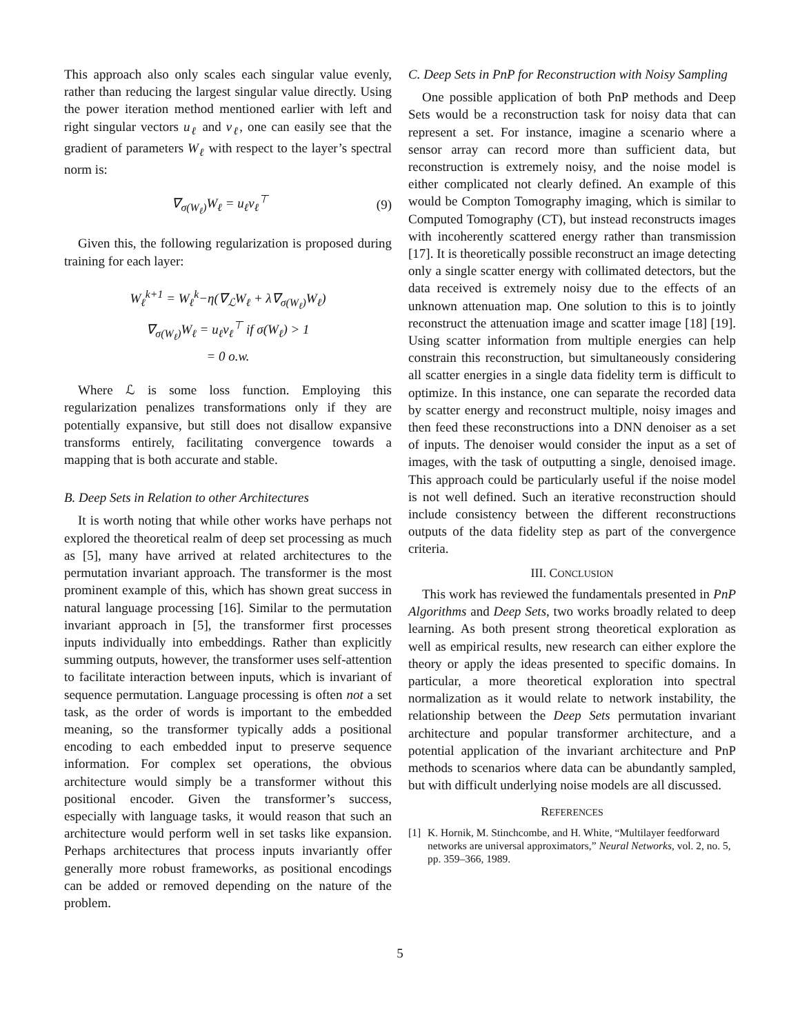This approach also only scales each singular value evenly, rather than reducing the largest singular value directly. Using the power iteration method mentioned earlier with left and right singular vectors u<sub>ℓ</sub> and v<sub>ℓ</sub>, one can easily see that the gradient of parameters W<sub>ℓ</sub> with respect to the layer’s spectral norm is:
∇<sub>σ(W<sub>ℓ</sub>)</sub>W<sub>ℓ</sub> = u<sub>ℓ</sub>v<sub>ℓ</sub><sup>⊤</sup> (9)
Given this, the following regularization is proposed during training for each layer:
W<sub>ℓ</sub><sup>k+1</sup> = W<sub>ℓ</sub><sup>k</sup>−η(∇<sub>ℒ</sub>W<sub>ℓ</sub> + λ∇<sub>σ(W<sub>ℓ</sub>)</sub>W<sub>ℓ</sub>)
∇<sub>σ(W<sub>ℓ</sub>)</sub>W<sub>ℓ</sub> = u<sub>ℓ</sub>v<sub>ℓ</sub><sup>⊤</sup> if σ(W<sub>ℓ</sub>) > 1
= 0 o.w.
Where ℒ is some loss function. Employing this regularization penalizes transformations only if they are potentially expansive, but still does not disallow expansive transforms entirely, facilitating convergence towards a mapping that is both accurate and stable.
B. Deep Sets in Relation to other Architectures
It is worth noting that while other works have perhaps not explored the theoretical realm of deep set processing as much as [5], many have arrived at related architectures to the permutation invariant approach. The transformer is the most prominent example of this, which has shown great success in natural language processing [16]. Similar to the permutation invariant approach in [5], the transformer first processes inputs individually into embeddings. Rather than explicitly summing outputs, however, the transformer uses self-attention to facilitate interaction between inputs, which is invariant of sequence permutation. Language processing is often not a set task, as the order of words is important to the embedded meaning, so the transformer typically adds a positional encoding to each embedded input to preserve sequence information. For complex set operations, the obvious architecture would simply be a transformer without this positional encoder. Given the transformer’s success, especially with language tasks, it would reason that such an architecture would perform well in set tasks like expansion. Perhaps architectures that process inputs invariantly offer generally more robust frameworks, as positional encodings can be added or removed depending on the nature of the problem.
C. Deep Sets in PnP for Reconstruction with Noisy Sampling
One possible application of both PnP methods and Deep Sets would be a reconstruction task for noisy data that can represent a set. For instance, imagine a scenario where a sensor array can record more than sufficient data, but reconstruction is extremely noisy, and the noise model is either complicated not clearly defined. An example of this would be Compton Tomography imaging, which is similar to Computed Tomography (CT), but instead reconstructs images with incoherently scattered energy rather than transmission [17]. It is theoretically possible reconstruct an image detecting only a single scatter energy with collimated detectors, but the data received is extremely noisy due to the effects of an unknown attenuation map. One solution to this is to jointly reconstruct the attenuation image and scatter image [18] [19]. Using scatter information from multiple energies can help constrain this reconstruction, but simultaneously considering all scatter energies in a single data fidelity term is difficult to optimize. In this instance, one can separate the recorded data by scatter energy and reconstruct multiple, noisy images and then feed these reconstructions into a DNN denoiser as a set of inputs. The denoiser would consider the input as a set of images, with the task of outputting a single, denoised image. This approach could be particularly useful if the noise model is not well defined. Such an iterative reconstruction should include consistency between the different reconstructions outputs of the data fidelity step as part of the convergence criteria.
III. CONCLUSION
This work has reviewed the fundamentals presented in PnP Algorithms and Deep Sets, two works broadly related to deep learning. As both present strong theoretical exploration as well as empirical results, new research can either explore the theory or apply the ideas presented to specific domains. In particular, a more theoretical exploration into spectral normalization as it would relate to network instability, the relationship between the Deep Sets permutation invariant architecture and popular transformer architecture, and a potential application of the invariant architecture and PnP methods to scenarios where data can be abundantly sampled, but with difficult underlying noise models are all discussed.
REFERENCES
[1] K. Hornik, M. Stinchcombe, and H. White, “Multilayer feedforward networks are universal approximators,” Neural Networks, vol. 2, no. 5, pp. 359–366, 1989.
5